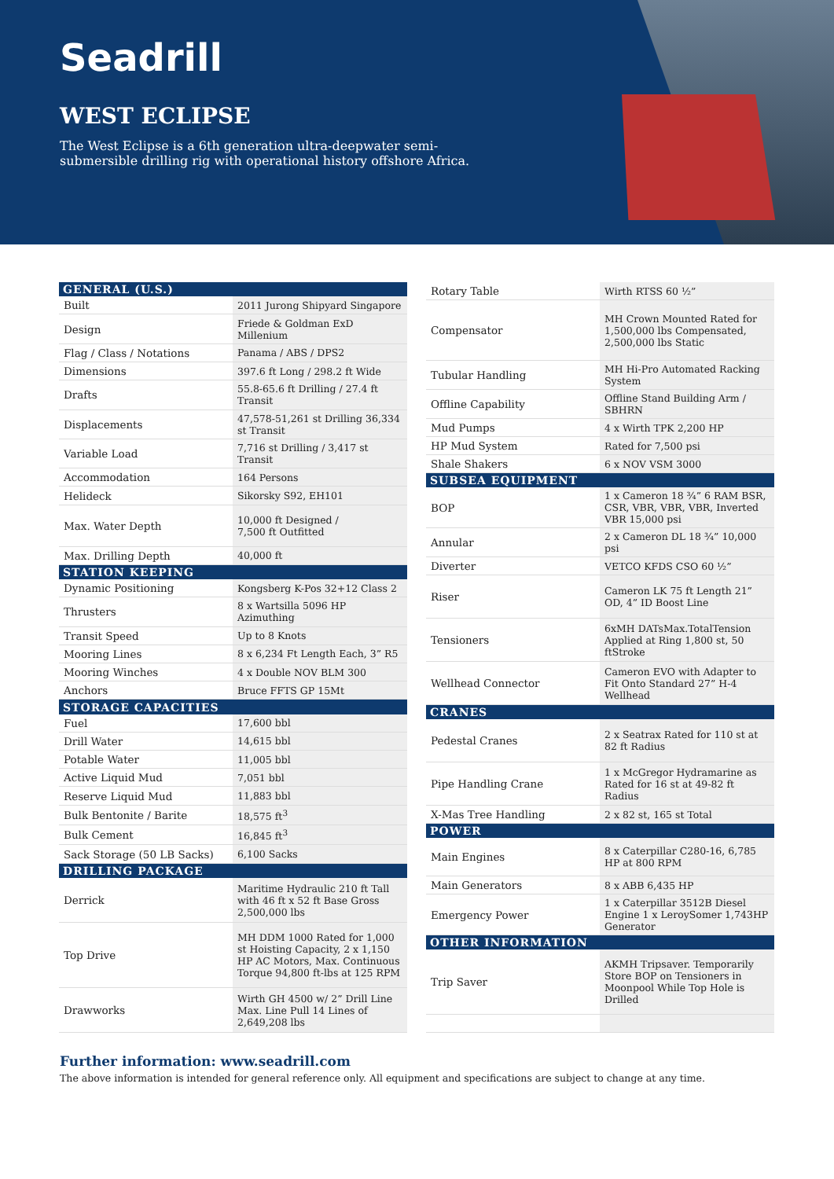Seadrill
WEST ECLIPSE
The West Eclipse is a 6th generation ultra-deepwater semi-submersible drilling rig with operational history offshore Africa.
| GENERAL (U.S.) | |
| --- | --- |
| Built | 2011 Jurong Shipyard Singapore |
| Design | Friede & Goldman ExD Millenium |
| Flag / Class / Notations | Panama / ABS / DPS2 |
| Dimensions | 397.6 ft Long / 298.2 ft Wide |
| Drafts | 55.8-65.6 ft Drilling / 27.4 ft Transit |
| Displacements | 47,578-51,261 st Drilling 36,334 st Transit |
| Variable Load | 7,716 st Drilling / 3,417 st Transit |
| Accommodation | 164 Persons |
| Helideck | Sikorsky S92, EH101 |
| Max. Water Depth | 10,000 ft Designed / 7,500 ft Outfitted |
| Max. Drilling Depth | 40,000 ft |
| STATION KEEPING | |
| Dynamic Positioning | Kongsberg K-Pos 32+12 Class 2 |
| Thrusters | 8 x Wartsilla 5096 HP Azimuthing |
| Transit Speed | Up to 8 Knots |
| Mooring Lines | 8 x 6,234 Ft Length Each, 3” R5 |
| Mooring Winches | 4 x Double NOV BLM 300 |
| Anchors | Bruce FFTS GP 15Mt |
| STORAGE CAPACITIES | |
| Fuel | 17,600 bbl |
| Drill Water | 14,615 bbl |
| Potable Water | 11,005 bbl |
| Active Liquid Mud | 7,051 bbl |
| Reserve Liquid Mud | 11,883 bbl |
| Bulk Bentonite / Barite | 18,575 ft<sup>3</sup> |
| Bulk Cement | 16,845 ft<sup>3</sup> |
| Sack Storage (50 LB Sacks) | 6,100 Sacks |
| DRILLING PACKAGE | |
| Derrick | Maritime Hydraulic 210 ft Tall with 46 ft x 52 ft Base Gross 2,500,000 lbs |
| Top Drive | MH DDM 1000 Rated for 1,000 st Hoisting Capacity, 2 x 1,150 HP AC Motors, Max. Continuous Torque 94,800 ft-lbs at 125 RPM |
| Drawworks | Wirth GH 4500 w/ 2” Drill Line Max. Line Pull 14 Lines of 2,649,208 lbs |
| Rotary Table | Wirth RTSS 60 ½” |
| Compensator | MH Crown Mounted Rated for 1,500,000 lbs Compensated, 2,500,000 lbs Static |
| Tubular Handling | MH Hi-Pro Automated Racking System |
| Offline Capability | Offline Stand Building Arm / SBHRN |
| Mud Pumps | 4 x Wirth TPK 2,200 HP |
| HP Mud System | Rated for 7,500 psi |
| Shale Shakers | 6 x NOV VSM 3000 |
| SUBSEA EQUIPMENT | |
| BOP | 1 x Cameron 18 ¾” 6 RAM BSR, CSR, VBR, VBR, VBR, Inverted VBR 15,000 psi |
| Annular | 2 x Cameron DL 18 ¾” 10,000 psi |
| Diverter | VETCO KFDS CSO 60 ½” |
| Riser | Cameron LK 75 ft Length 21” OD, 4” ID Boost Line |
| Tensioners | 6xMH DATsMax.TotalTension Applied at Ring 1,800 st, 50 ftStroke |
| Wellhead Connector | Cameron EVO with Adapter to Fit Onto Standard 27” H-4 Wellhead |
| CRANES | |
| Pedestal Cranes | 2 x Seatrax Rated for 110 st at 82 ft Radius |
| Pipe Handling Crane | 1 x McGregor Hydramarine as Rated for 16 st at 49-82 ft Radius |
| X-Mas Tree Handling | 2 x 82 st, 165 st Total |
| POWER | |
| Main Engines | 8 x Caterpillar C280-16, 6,785 HP at 800 RPM |
| Main Generators | 8 x ABB 6,435 HP |
| Emergency Power | 1 x Caterpillar 3512B Diesel Engine 1 x LeroySomer 1,743HP Generator |
| OTHER INFORMATION | |
| Trip Saver | AKMH Tripsaver. Temporarily Store BOP on Tensioners in Moonpool While Top Hole is Drilled |
Further information: www.seadrill.com
The above information is intended for general reference only. All equipment and specifications are subject to change at any time.